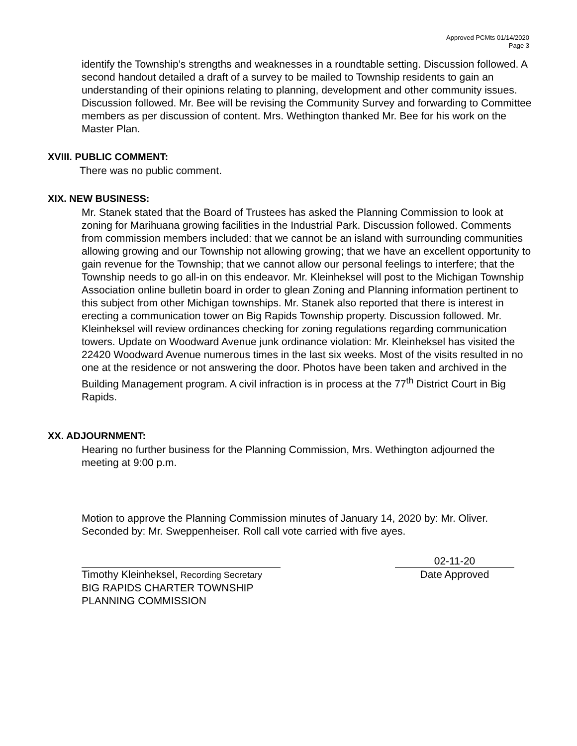Approved PCMts 01/14/2020
Page 3
identify the Township’s strengths and weaknesses in a roundtable setting. Discussion followed. A second handout detailed a draft of a survey to be mailed to Township residents to gain an understanding of their opinions relating to planning, development and other community issues. Discussion followed. Mr. Bee will be revising the Community Survey and forwarding to Committee members as per discussion of content. Mrs. Wethington thanked Mr. Bee for his work on the Master Plan.
XVIII. PUBLIC COMMENT:
There was no public comment.
XIX. NEW BUSINESS:
Mr. Stanek stated that the Board of Trustees has asked the Planning Commission to look at zoning for Marihuana growing facilities in the Industrial Park. Discussion followed. Comments from commission members included: that we cannot be an island with surrounding communities allowing growing and our Township not allowing growing; that we have an excellent opportunity to gain revenue for the Township; that we cannot allow our personal feelings to interfere; that the Township needs to go all-in on this endeavor. Mr. Kleinheksel will post to the Michigan Township Association online bulletin board in order to glean Zoning and Planning information pertinent to this subject from other Michigan townships. Mr. Stanek also reported that there is interest in erecting a communication tower on Big Rapids Township property. Discussion followed. Mr. Kleinheksel will review ordinances checking for zoning regulations regarding communication towers. Update on Woodward Avenue junk ordinance violation: Mr. Kleinheksel has visited the 22420 Woodward Avenue numerous times in the last six weeks. Most of the visits resulted in no one at the residence or not answering the door. Photos have been taken and archived in the Building Management program. A civil infraction is in process at the 77<sup>th</sup> District Court in Big Rapids.
XX. ADJOURNMENT:
Hearing no further business for the Planning Commission, Mrs. Wethington adjourned the meeting at 9:00 p.m.
Motion to approve the Planning Commission minutes of January 14, 2020 by: Mr. Oliver. Seconded by: Mr. Sweppenheiser. Roll call vote carried with five ayes.
Timothy Kleinheksel, Recording Secretary
BIG RAPIDS CHARTER TOWNSHIP
PLANNING COMMISSION
02-11-20
Date Approved